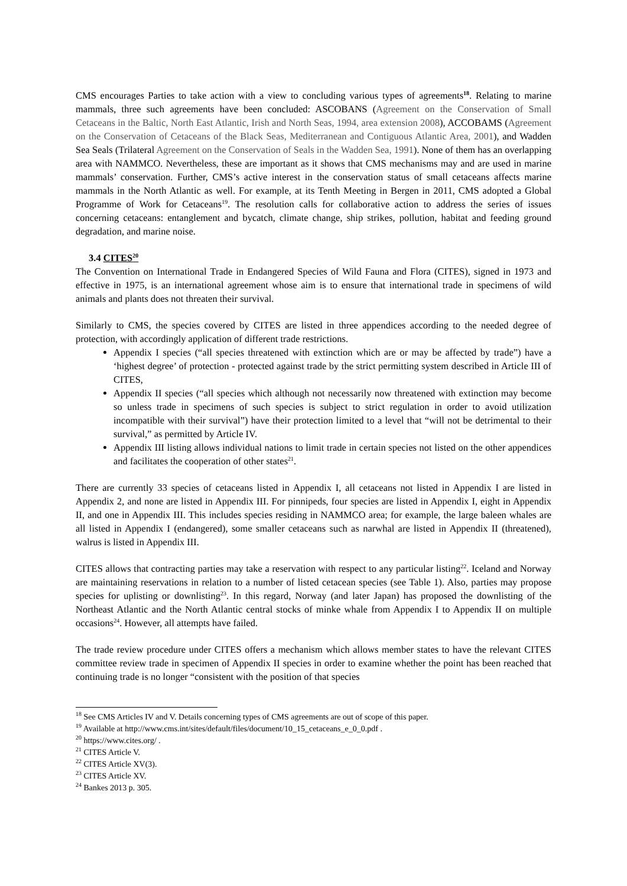CMS encourages Parties to take action with a view to concluding various types of agreements<sup>18</sup>. Relating to marine mammals, three such agreements have been concluded: ASCOBANS (Agreement on the Conservation of Small Cetaceans in the Baltic, North East Atlantic, Irish and North Seas, 1994, area extension 2008), ACCOBAMS (Agreement on the Conservation of Cetaceans of the Black Seas, Mediterranean and Contiguous Atlantic Area, 2001), and Wadden Sea Seals (Trilateral Agreement on the Conservation of Seals in the Wadden Sea, 1991). None of them has an overlapping area with NAMMCO. Nevertheless, these are important as it shows that CMS mechanisms may and are used in marine mammals’ conservation. Further, CMS’s active interest in the conservation status of small cetaceans affects marine mammals in the North Atlantic as well. For example, at its Tenth Meeting in Bergen in 2011, CMS adopted a Global Programme of Work for Cetaceans<sup>19</sup>. The resolution calls for collaborative action to address the series of issues concerning cetaceans: entanglement and bycatch, climate change, ship strikes, pollution, habitat and feeding ground degradation, and marine noise.
3.4 CITES<sup>20</sup>
The Convention on International Trade in Endangered Species of Wild Fauna and Flora (CITES), signed in 1973 and effective in 1975, is an international agreement whose aim is to ensure that international trade in specimens of wild animals and plants does not threaten their survival.
Similarly to CMS, the species covered by CITES are listed in three appendices according to the needed degree of protection, with accordingly application of different trade restrictions.
Appendix I species (“all species threatened with extinction which are or may be affected by trade”) have a ‘highest degree’ of protection - protected against trade by the strict permitting system described in Article III of CITES,
Appendix II species (“all species which although not necessarily now threatened with extinction may become so unless trade in specimens of such species is subject to strict regulation in order to avoid utilization incompatible with their survival”) have their protection limited to a level that “will not be detrimental to their survival,” as permitted by Article IV.
Appendix III listing allows individual nations to limit trade in certain species not listed on the other appendices and facilitates the cooperation of other states<sup>21</sup>.
There are currently 33 species of cetaceans listed in Appendix I, all cetaceans not listed in Appendix I are listed in Appendix 2, and none are listed in Appendix III. For pinnipeds, four species are listed in Appendix I, eight in Appendix II, and one in Appendix III. This includes species residing in NAMMCO area; for example, the large baleen whales are all listed in Appendix I (endangered), some smaller cetaceans such as narwhal are listed in Appendix II (threatened), walrus is listed in Appendix III.
CITES allows that contracting parties may take a reservation with respect to any particular listing<sup>22</sup>. Iceland and Norway are maintaining reservations in relation to a number of listed cetacean species (see Table 1). Also, parties may propose species for uplisting or downlisting<sup>23</sup>. In this regard, Norway (and later Japan) has proposed the downlisting of the Northeast Atlantic and the North Atlantic central stocks of minke whale from Appendix I to Appendix II on multiple occasions<sup>24</sup>. However, all attempts have failed.
The trade review procedure under CITES offers a mechanism which allows member states to have the relevant CITES committee review trade in specimen of Appendix II species in order to examine whether the point has been reached that continuing trade is no longer “consistent with the position of that species
<sup>18</sup> See CMS Articles IV and V. Details concerning types of CMS agreements are out of scope of this paper.
<sup>19</sup> Available at http://www.cms.int/sites/default/files/document/10_15_cetaceans_e_0_0.pdf .
<sup>20</sup> https://www.cites.org/ .
<sup>21</sup> CITES Article V.
<sup>22</sup> CITES Article XV(3).
<sup>23</sup> CITES Article XV.
<sup>24</sup> Bankes 2013 p. 305.